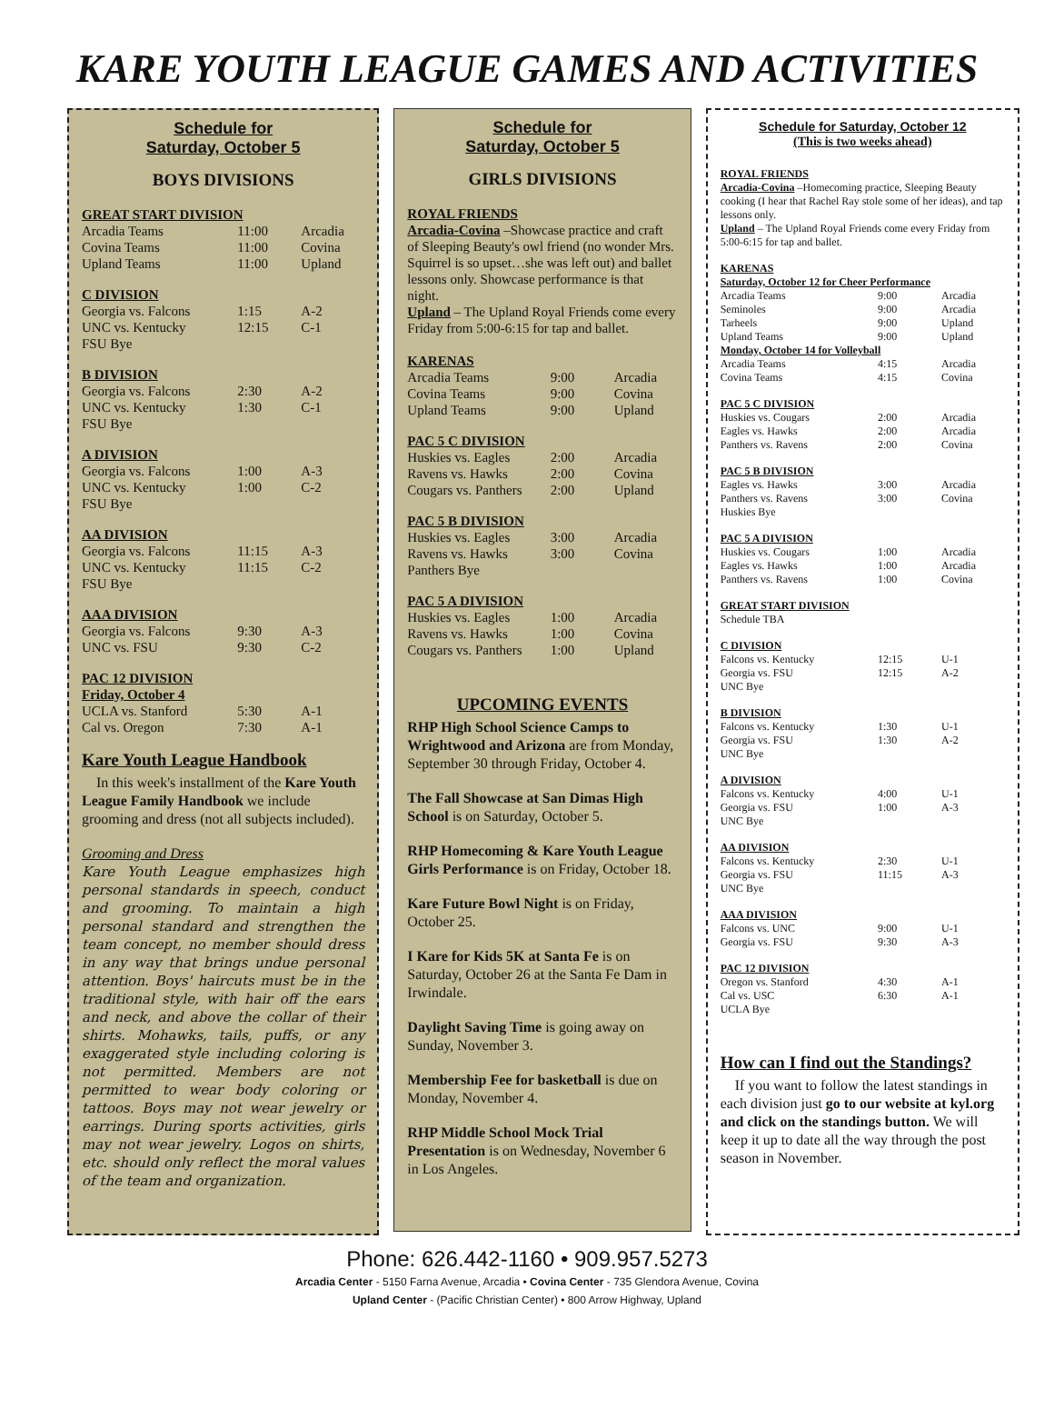KARE YOUTH LEAGUE GAMES AND ACTIVITIES
Schedule for
Saturday, October 5
BOYS DIVISIONS
| GREAT START DIVISION | | |
| Arcadia Teams | 11:00 | Arcadia |
| Covina Teams | 11:00 | Covina |
| Upland Teams | 11:00 | Upland |
| C DIVISION | | |
| Georgia vs. Falcons | 1:15 | A-2 |
| UNC vs. Kentucky | 12:15 | C-1 |
| FSU Bye | | |
| B DIVISION | | |
| Georgia vs. Falcons | 2:30 | A-2 |
| UNC vs. Kentucky | 1:30 | C-1 |
| FSU Bye | | |
| A DIVISION | | |
| Georgia vs. Falcons | 1:00 | A-3 |
| UNC vs. Kentucky | 1:00 | C-2 |
| FSU Bye | | |
| AA DIVISION | | |
| Georgia vs. Falcons | 11:15 | A-3 |
| UNC vs. Kentucky | 11:15 | C-2 |
| FSU Bye | | |
| AAA DIVISION | | |
| Georgia vs. Falcons | 9:30 | A-3 |
| UNC vs. FSU | 9:30 | C-2 |
| PAC 12 DIVISION | | |
| Friday, October 4 | | |
| UCLA vs. Stanford | 5:30 | A-1 |
| Cal vs. Oregon | 7:30 | A-1 |
Kare Youth League Handbook
In this week's installment of the Kare Youth League Family Handbook we include grooming and dress (not all subjects included).
Grooming and Dress
Kare Youth League emphasizes high personal standards in speech, conduct and grooming. To maintain a high personal standard and strengthen the team concept, no member should dress in any way that brings undue personal attention. Boys' haircuts must be in the traditional style, with hair off the ears and neck, and above the collar of their shirts. Mohawks, tails, puffs, or any exaggerated style including coloring is not permitted. Members are not permitted to wear body coloring or tattoos. Boys may not wear jewelry or earrings. During sports activities, girls may not wear jewelry. Logos on shirts, etc. should only reflect the moral values of the team and organization.
Schedule for
Saturday, October 5
GIRLS DIVISIONS
ROYAL FRIENDS
Arcadia-Covina –Showcase practice and craft of Sleeping Beauty's owl friend (no wonder Mrs. Squirrel is so upset…she was left out) and ballet lessons only. Showcase performance is that night.
Upland – The Upland Royal Friends come every Friday from 5:00-6:15 for tap and ballet.
| KARENAS | | |
| Arcadia Teams | 9:00 | Arcadia |
| Covina Teams | 9:00 | Covina |
| Upland Teams | 9:00 | Upland |
| PAC 5 C DIVISION | | |
| Huskies vs. Eagles | 2:00 | Arcadia |
| Ravens vs. Hawks | 2:00 | Covina |
| Cougars vs. Panthers | 2:00 | Upland |
| PAC 5 B DIVISION | | |
| Huskies vs. Eagles | 3:00 | Arcadia |
| Ravens vs. Hawks | 3:00 | Covina |
| Panthers Bye | | |
| PAC 5 A DIVISION | | |
| Huskies vs. Eagles | 1:00 | Arcadia |
| Ravens vs. Hawks | 1:00 | Covina |
| Cougars vs. Panthers | 1:00 | Upland |
UPCOMING EVENTS
RHP High School Science Camps to Wrightwood and Arizona are from Monday, September 30 through Friday, October 4.
The Fall Showcase at San Dimas High School is on Saturday, October 5.
RHP Homecoming & Kare Youth League Girls Performance is on Friday, October 18.
Kare Future Bowl Night is on Friday, October 25.
I Kare for Kids 5K at Santa Fe is on Saturday, October 26 at the Santa Fe Dam in Irwindale.
Daylight Saving Time is going away on Sunday, November 3.
Membership Fee for basketball is due on Monday, November 4.
RHP Middle School Mock Trial Presentation is on Wednesday, November 6 in Los Angeles.
Schedule for Saturday, October 12
(This is two weeks ahead)
ROYAL FRIENDS
Arcadia-Covina –Homecoming practice, Sleeping Beauty cooking (I hear that Rachel Ray stole some of her ideas), and tap lessons only.
Upland – The Upland Royal Friends come every Friday from 5:00-6:15 for tap and ballet.
| KARENAS | | |
| Saturday, October 12 for Cheer Performance | | |
| Arcadia Teams | 9:00 | Arcadia |
| Seminoles | 9:00 | Arcadia |
| Tarheels | 9:00 | Upland |
| Upland Teams | 9:00 | Upland |
| Monday, October 14 for Volleyball | | |
| Arcadia Teams | 4:15 | Arcadia |
| Covina Teams | 4:15 | Covina |
| PAC 5 C DIVISION | | |
| Huskies vs. Cougars | 2:00 | Arcadia |
| Eagles vs. Hawks | 2:00 | Arcadia |
| Panthers vs. Ravens | 2:00 | Covina |
| PAC 5 B DIVISION | | |
| Eagles vs. Hawks | 3:00 | Arcadia |
| Panthers vs. Ravens | 3:00 | Covina |
| Huskies Bye | | |
| PAC 5 A DIVISION | | |
| Huskies vs. Cougars | 1:00 | Arcadia |
| Eagles vs. Hawks | 1:00 | Arcadia |
| Panthers vs. Ravens | 1:00 | Covina |
| GREAT START DIVISION |
| Schedule TBA |
| C DIVISION | | |
| Falcons vs. Kentucky | 12:15 | U-1 |
| Georgia vs. FSU | 12:15 | A-2 |
| UNC Bye | | |
| B DIVISION | | |
| Falcons vs. Kentucky | 1:30 | U-1 |
| Georgia vs. FSU | 1:30 | A-2 |
| UNC Bye | | |
| A DIVISION | | |
| Falcons vs. Kentucky | 4:00 | U-1 |
| Georgia vs. FSU | 1:00 | A-3 |
| UNC Bye | | |
| AA DIVISION | | |
| Falcons vs. Kentucky | 2:30 | U-1 |
| Georgia vs. FSU | 11:15 | A-3 |
| UNC Bye | | |
| AAA DIVISION | | |
| Falcons vs. UNC | 9:00 | U-1 |
| Georgia vs. FSU | 9:30 | A-3 |
| PAC 12 DIVISION | | |
| Oregon vs. Stanford | 4:30 | A-1 |
| Cal vs. USC | 6:30 | A-1 |
| UCLA Bye | | |
How can I find out the Standings?
If you want to follow the latest standings in each division just go to our website at kyl.org and click on the standings button. We will keep it up to date all the way through the post season in November.
Phone: 626.442-1160 • 909.957.5273
Arcadia Center - 5150 Farna Avenue, Arcadia • Covina Center - 735 Glendora Avenue, Covina
Upland Center - (Pacific Christian Center) • 800 Arrow Highway, Upland